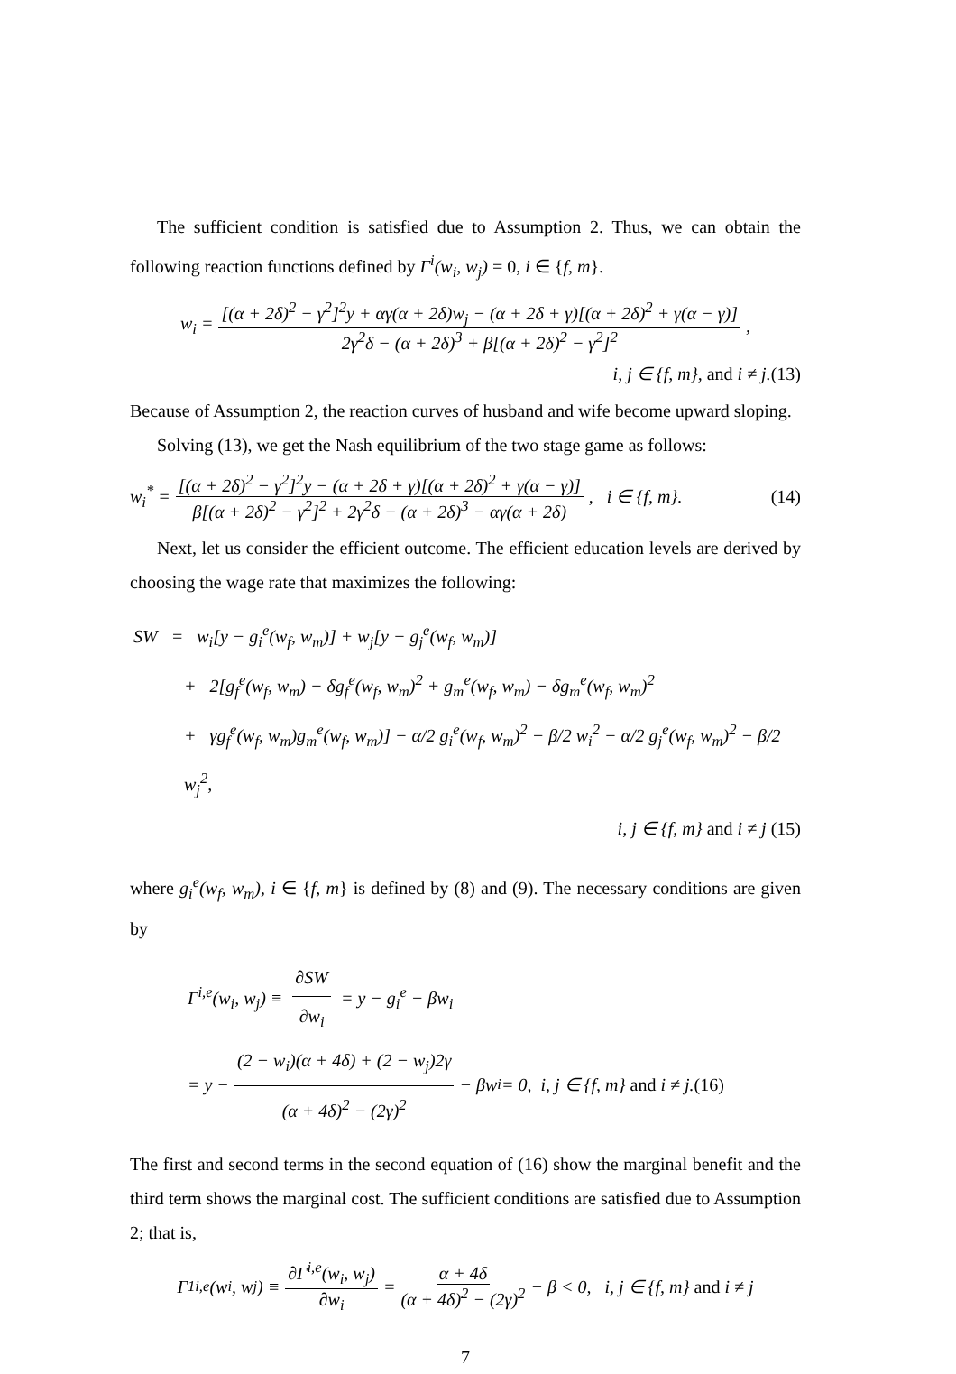The sufficient condition is satisfied due to Assumption 2. Thus, we can obtain the following reaction functions defined by Γ<sup>i</sup>(w<sub>i</sub>, w<sub>j</sub>) = 0, i ∈ {f, m}.
w<sub>i</sub> = [(α + 2δ)<sup>2</sup> − γ<sup>2</sup>]<sup>2</sup>y + αγ(α + 2δ)w<sub>j</sub> − (α + 2δ + γ)[(α + 2δ)<sup>2</sup> + γ(α − γ)] 2γ<sup>2</sup>δ − (α + 2δ)<sup>3</sup> + β[(α + 2δ)<sup>2</sup> − γ<sup>2</sup>]<sup>2</sup>,
i, j ∈ {f, m}, and i ≠ j.(13)
Because of Assumption 2, the reaction curves of husband and wife become upward sloping.
Solving (13), we get the Nash equilibrium of the two stage game as follows:
w<sub>i</sub><sup>*</sup> = [(α + 2δ)<sup>2</sup> − γ<sup>2</sup>]<sup>2</sup>y − (α + 2δ + γ)[(α + 2δ)<sup>2</sup> + γ(α − γ)] β[(α + 2δ)<sup>2</sup> − γ<sup>2</sup>]<sup>2</sup> + 2γ<sup>2</sup>δ − (α + 2δ)<sup>3</sup> − αγ(α + 2δ), i ∈ {f, m}. (14)
Next, let us consider the efficient outcome. The efficient education levels are derived by choosing the wage rate that maximizes the following:
SW = w<sub>i</sub>[y − g<sub>i</sub><sup>e</sup>(w<sub>f</sub>, w<sub>m</sub>)] + w<sub>j</sub>[y − g<sub>j</sub><sup>e</sup>(w<sub>f</sub>, w<sub>m</sub>)]
+ 2[g<sub>f</sub><sup>e</sup>(w<sub>f</sub>, w<sub>m</sub>) − δg<sub>f</sub><sup>e</sup>(w<sub>f</sub>, w<sub>m</sub>)<sup>2</sup> + g<sub>m</sub><sup>e</sup>(w<sub>f</sub>, w<sub>m</sub>) − δg<sub>m</sub><sup>e</sup>(w<sub>f</sub>, w<sub>m</sub>)<sup>2</sup>
+ γg<sub>f</sub><sup>e</sup>(w<sub>f</sub>, w<sub>m</sub>)g<sub>m</sub><sup>e</sup>(w<sub>f</sub>, w<sub>m</sub>)] − α/2 g<sub>i</sub><sup>e</sup>(w<sub>f</sub>, w<sub>m</sub>)<sup>2</sup> − β/2 w<sub>i</sub><sup>2</sup> − α/2 g<sub>j</sub><sup>e</sup>(w<sub>f</sub>, w<sub>m</sub>)<sup>2</sup> − β/2 w<sub>j</sub><sup>2</sup>,
i, j ∈ {f, m} and i ≠ j (15)
where g<sub>i</sub><sup>e</sup>(w<sub>f</sub>, w<sub>m</sub>), i ∈ {f, m} is defined by (8) and (9). The necessary conditions are given by
Γ<sup>i,e</sup>(w<sub>i</sub>, w<sub>j</sub>) ≡ ∂SW ∂w<sub>i</sub> = y − g<sub>i</sub><sup>e</sup> − βw<sub>i</sub>
= y − (2 − w<sub>i</sub>)(α + 4δ) + (2 − w<sub>j</sub>)2γ (α + 4δ)<sup>2</sup> − (2γ)<sup>2</sup> − βw<sub>i</sub> = 0, i, j ∈ {f, m} and i ≠ j. (16)
The first and second terms in the second equation of (16) show the marginal benefit and the third term shows the marginal cost. The sufficient conditions are satisfied due to Assumption 2; that is,
Γ<sub>1</sub><sup>i,e</sup>(w<sub>i</sub>, w<sub>j</sub>) ≡ ∂Γ<sup>i,e</sup>(w<sub>i</sub>, w<sub>j</sub>) ∂w<sub>i</sub> = α + 4δ (α + 4δ)<sup>2</sup> − (2γ)<sup>2</sup> − β < 0, i, j ∈ {f, m} and i ≠ j
7